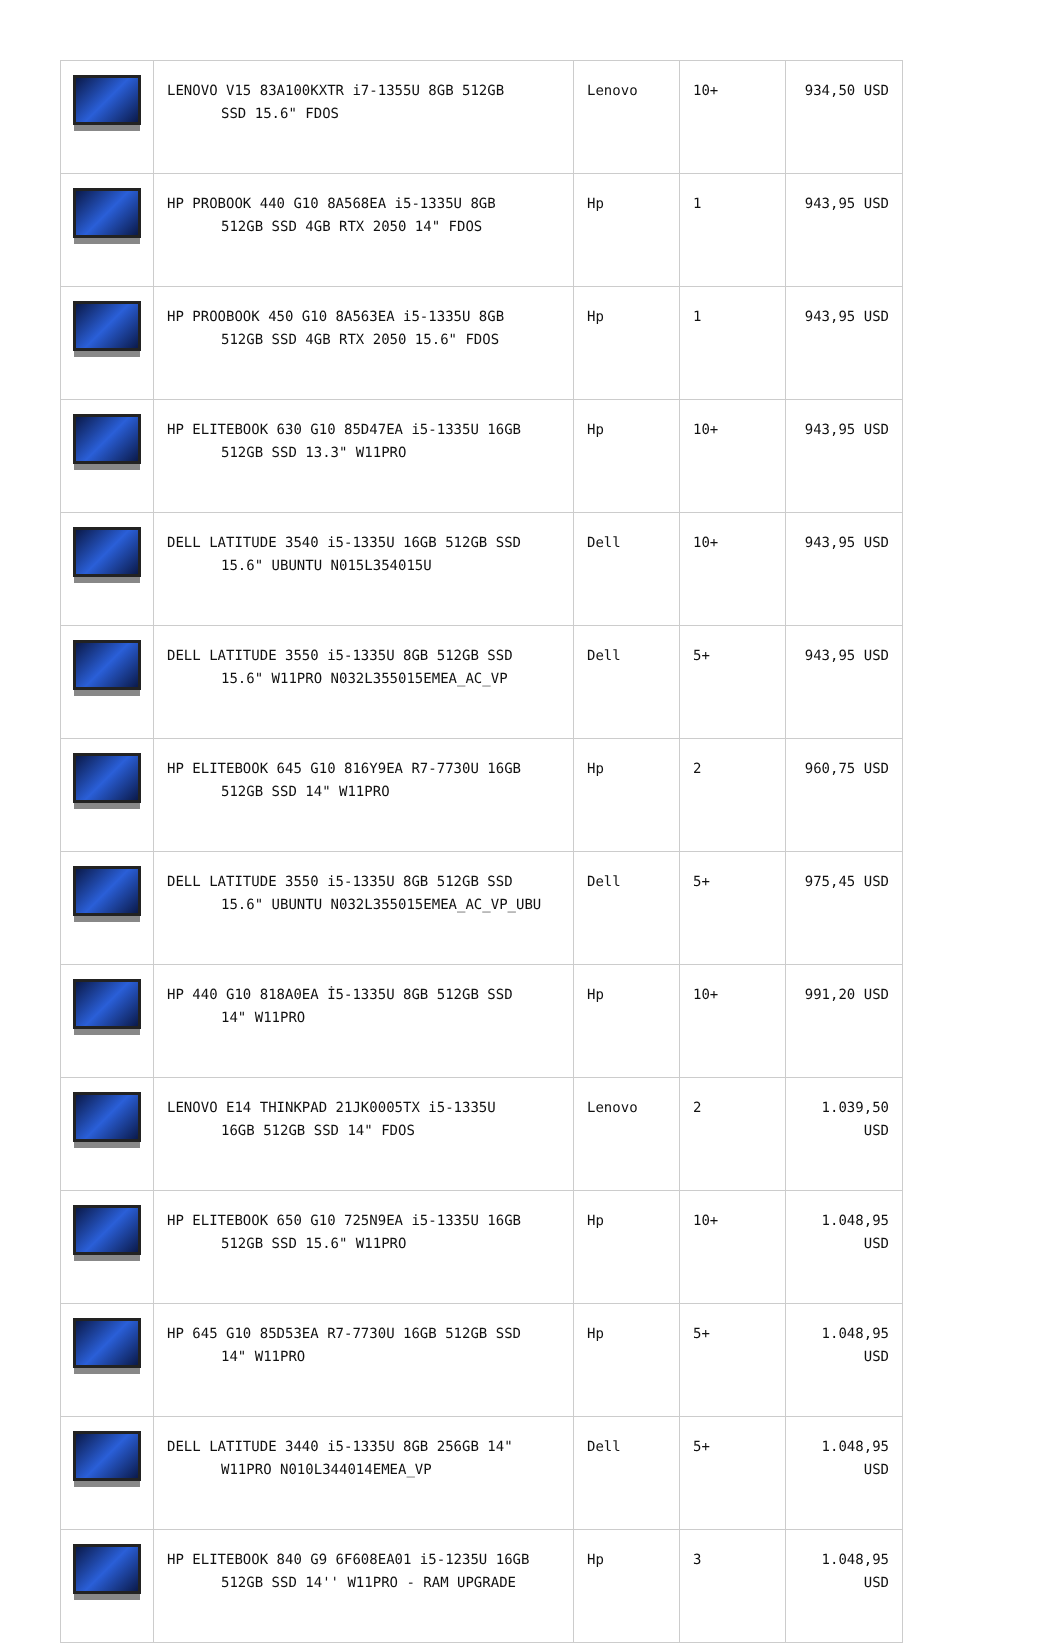| | LENOVO V15 83A100KXTR i7-1355U 8GB 512GB SSD 15.6" FDOS | Lenovo | 10+ | 934,50 USD |
| | HP PROBOOK 440 G10 8A568EA i5-1335U 8GB 512GB SSD 4GB RTX 2050 14" FDOS | Hp | 1 | 943,95 USD |
| | HP PROOBOOK 450 G10 8A563EA i5-1335U 8GB 512GB SSD 4GB RTX 2050 15.6" FDOS | Hp | 1 | 943,95 USD |
| | HP ELITEBOOK 630 G10 85D47EA i5-1335U 16GB 512GB SSD 13.3" W11PRO | Hp | 10+ | 943,95 USD |
| | DELL LATITUDE 3540 i5-1335U 16GB 512GB SSD 15.6" UBUNTU N015L354015U | Dell | 10+ | 943,95 USD |
| | DELL LATITUDE 3550 i5-1335U 8GB 512GB SSD 15.6" W11PRO N032L355015EMEA_AC_VP | Dell | 5+ | 943,95 USD |
| | HP ELITEBOOK 645 G10 816Y9EA R7-7730U 16GB 512GB SSD 14" W11PRO | Hp | 2 | 960,75 USD |
| | DELL LATITUDE 3550 i5-1335U 8GB 512GB SSD 15.6" UBUNTU N032L355015EMEA_AC_VP_UBU | Dell | 5+ | 975,45 USD |
| | HP 440 G10 818A0EA İ5-1335U 8GB 512GB SSD 14" W11PRO | Hp | 10+ | 991,20 USD |
| | LENOVO E14 THINKPAD 21JK0005TX i5-1335U 16GB 512GB SSD 14" FDOS | Lenovo | 2 | 1.039,50 USD |
| | HP ELITEBOOK 650 G10 725N9EA i5-1335U 16GB 512GB SSD 15.6" W11PRO | Hp | 10+ | 1.048,95 USD |
| | HP 645 G10 85D53EA R7-7730U 16GB 512GB SSD 14" W11PRO | Hp | 5+ | 1.048,95 USD |
| | DELL LATITUDE 3440 i5-1335U 8GB 256GB 14" W11PRO N010L344014EMEA_VP | Dell | 5+ | 1.048,95 USD |
| | HP ELITEBOOK 840 G9 6F608EA01 i5-1235U 16GB 512GB SSD 14'' W11PRO - RAM UPGRADE | Hp | 3 | 1.048,95 USD |